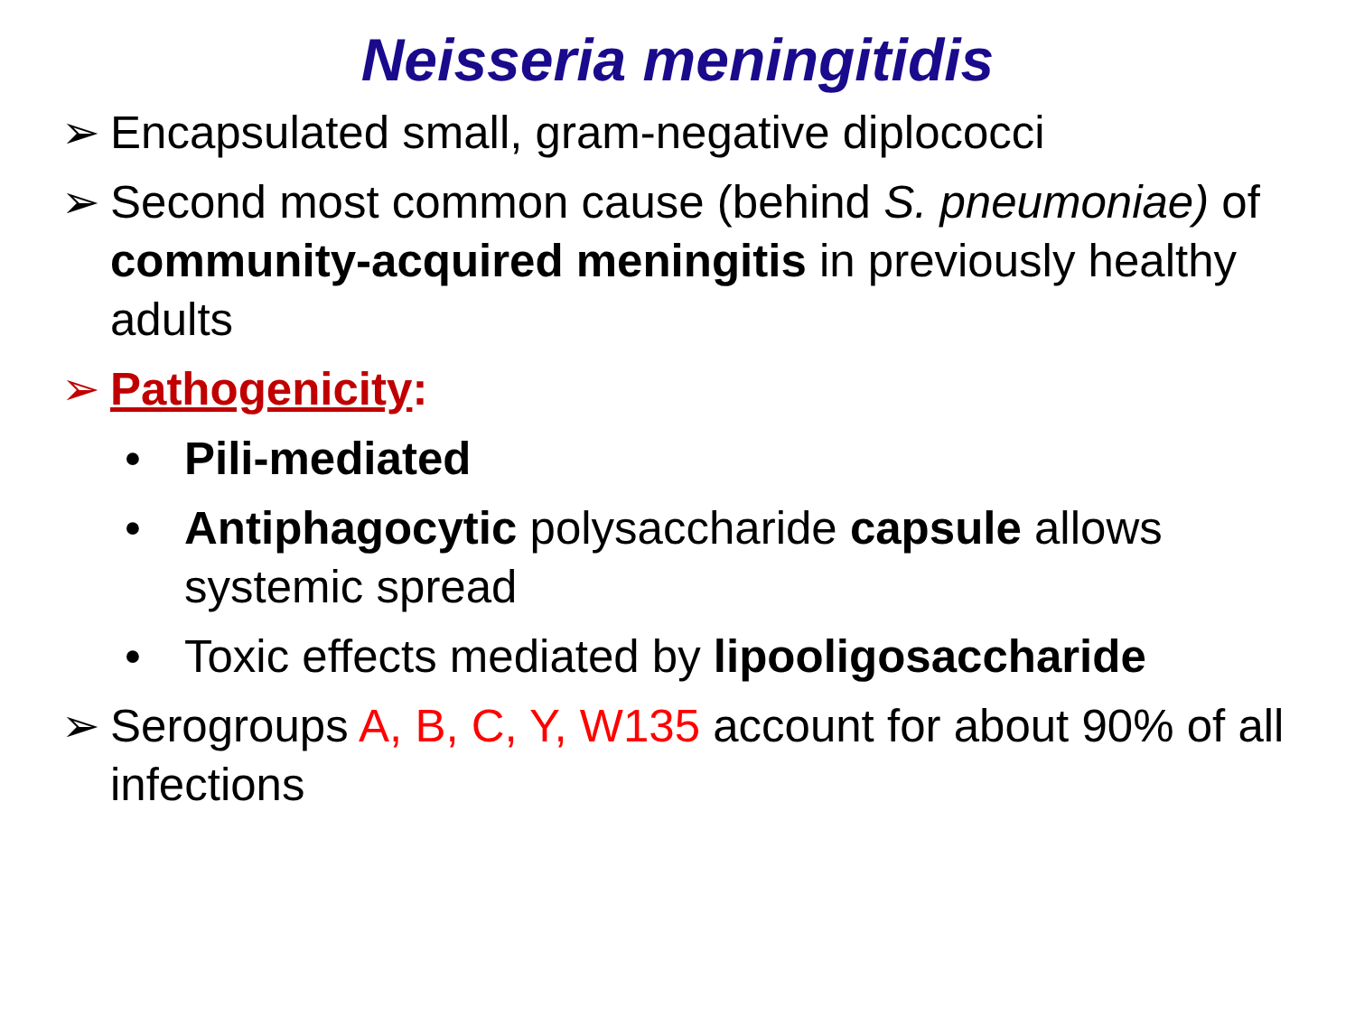Neisseria meningitidis
➢ Encapsulated small, gram-negative diplococci
➢ Second most common cause (behind S. pneumoniae) of community-acquired meningitis in previously healthy adults
➢ Pathogenicity:
• Pili-mediated
• Antiphagocytic polysaccharide capsule allows systemic spread
• Toxic effects mediated by lipooligosaccharide
➢ Serogroups A, B, C, Y, W135 account for about 90% of all infections